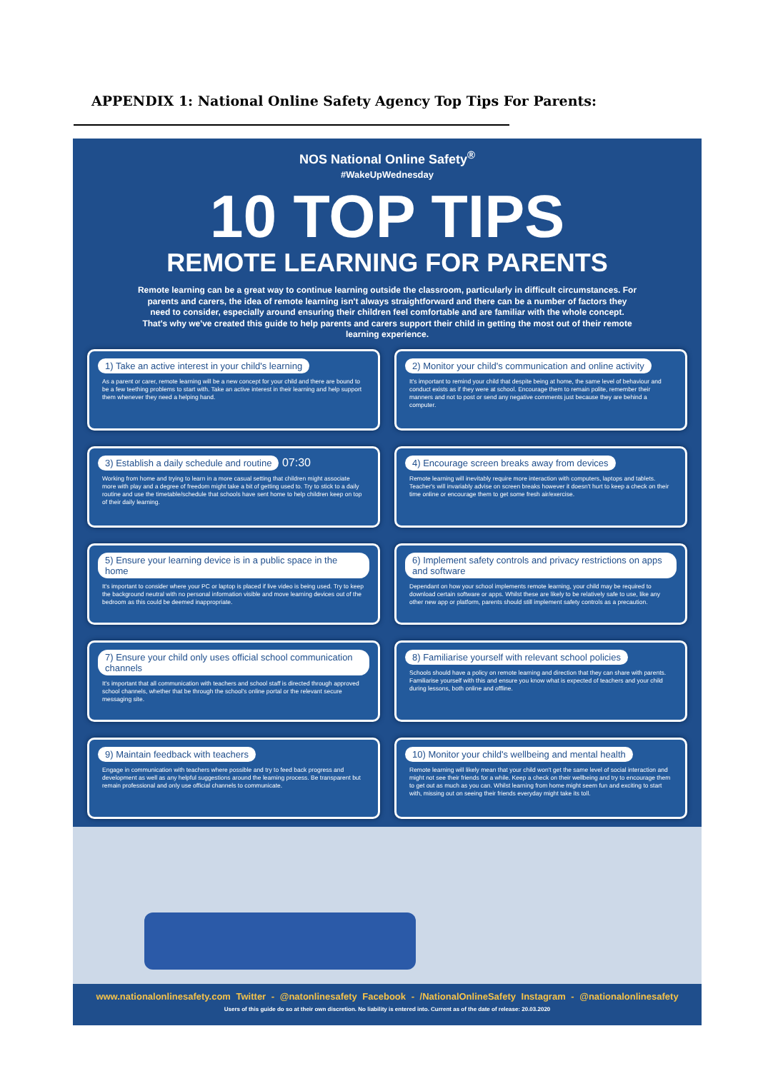APPENDIX 1: National Online Safety Agency Top Tips For Parents:
NOS National Online Safety<sup>®</sup>
#WakeUpWednesday
10 TOP TIPS
REMOTE LEARNING FOR PARENTS
Remote learning can be a great way to continue learning outside the classroom, particularly in difficult circumstances. For parents and carers, the idea of remote learning isn't always straightforward and there can be a number of factors they need to consider, especially around ensuring their children feel comfortable and are familiar with the whole concept. That's why we've created this guide to help parents and carers support their child in getting the most out of their remote learning experience.
1) Take an active interest in your child's learning
As a parent or carer, remote learning will be a new concept for your child and there are bound to be a few teething problems to start with. Take an active interest in their learning and help support them whenever they need a helping hand.
2) Monitor your child's communication and online activity
It's important to remind your child that despite being at home, the same level of behaviour and conduct exists as if they were at school. Encourage them to remain polite, remember their manners and not to post or send any negative comments just because they are behind a computer.
3) Establish a daily schedule and routine 07:30
Working from home and trying to learn in a more casual setting that children might associate more with play and a degree of freedom might take a bit of getting used to. Try to stick to a daily routine and use the timetable/schedule that schools have sent home to help children keep on top of their daily learning.
4) Encourage screen breaks away from devices
Remote learning will inevitably require more interaction with computers, laptops and tablets. Teacher's will invariably advise on screen breaks however it doesn't hurt to keep a check on their time online or encourage them to get some fresh air/exercise.
5) Ensure your learning device is in a public space in the home
It's important to consider where your PC or laptop is placed if live video is being used. Try to keep the background neutral with no personal information visible and move learning devices out of the bedroom as this could be deemed inappropriate.
6) Implement safety controls and privacy restrictions on apps and software
Dependant on how your school implements remote learning, your child may be required to download certain software or apps. Whilst these are likely to be relatively safe to use, like any other new app or platform, parents should still implement safety controls as a precaution.
7) Ensure your child only uses official school communication channels
It's important that all communication with teachers and school staff is directed through approved school channels, whether that be through the school's online portal or the relevant secure messaging site.
8) Familiarise yourself with relevant school policies
Schools should have a policy on remote learning and direction that they can share with parents. Familiarise yourself with this and ensure you know what is expected of teachers and your child during lessons, both online and offline.
9) Maintain feedback with teachers
Engage in communication with teachers where possible and try to feed back progress and development as well as any helpful suggestions around the learning process. Be transparent but remain professional and only use official channels to communicate.
10) Monitor your child's wellbeing and mental health
Remote learning will likely mean that your child won't get the same level of social interaction and might not see their friends for a while. Keep a check on their wellbeing and try to encourage them to get out as much as you can. Whilst learning from home might seem fun and exciting to start with, missing out on seeing their friends everyday might take its toll.
www.nationalonlinesafety.com Twitter - @natonlinesafety Facebook - /NationalOnlineSafety Instagram - @nationalonlinesafety
Users of this guide do so at their own discretion. No liability is entered into. Current as of the date of release: 20.03.2020